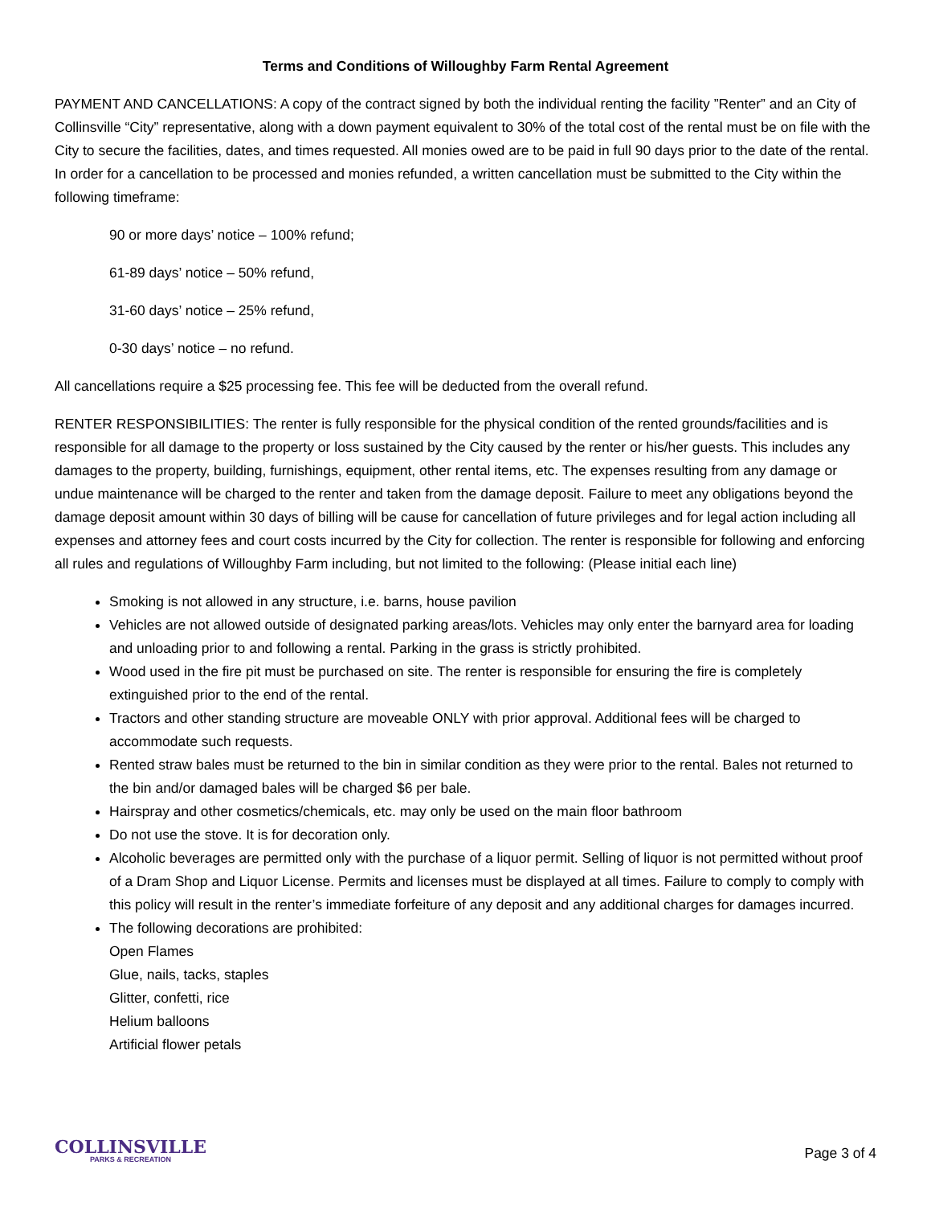Terms and Conditions of Willoughby Farm Rental Agreement
PAYMENT AND CANCELLATIONS: A copy of the contract signed by both the individual renting the facility ”Renter” and an City of Collinsville “City” representative, along with a down payment equivalent to 30% of the total cost of the rental must be on file with the City to secure the facilities, dates, and times requested. All monies owed are to be paid in full 90 days prior to the date of the rental. In order for a cancellation to be processed and monies refunded, a written cancellation must be submitted to the City within the following timeframe:
90 or more days’ notice – 100% refund;
61-89 days’ notice – 50% refund,
31-60 days’ notice – 25% refund,
0-30 days’ notice – no refund.
All cancellations require a $25 processing fee. This fee will be deducted from the overall refund.
RENTER RESPONSIBILITIES: The renter is fully responsible for the physical condition of the rented grounds/facilities and is responsible for all damage to the property or loss sustained by the City caused by the renter or his/her guests. This includes any damages to the property, building, furnishings, equipment, other rental items, etc. The expenses resulting from any damage or undue maintenance will be charged to the renter and taken from the damage deposit. Failure to meet any obligations beyond the damage deposit amount within 30 days of billing will be cause for cancellation of future privileges and for legal action including all expenses and attorney fees and court costs incurred by the City for collection. The renter is responsible for following and enforcing all rules and regulations of Willoughby Farm including, but not limited to the following: (Please initial each line)
Smoking is not allowed in any structure, i.e. barns, house pavilion
Vehicles are not allowed outside of designated parking areas/lots. Vehicles may only enter the barnyard area for loading and unloading prior to and following a rental. Parking in the grass is strictly prohibited.
Wood used in the fire pit must be purchased on site. The renter is responsible for ensuring the fire is completely extinguished prior to the end of the rental.
Tractors and other standing structure are moveable ONLY with prior approval. Additional fees will be charged to accommodate such requests.
Rented straw bales must be returned to the bin in similar condition as they were prior to the rental. Bales not returned to the bin and/or damaged bales will be charged $6 per bale.
Hairspray and other cosmetics/chemicals, etc. may only be used on the main floor bathroom
Do not use the stove. It is for decoration only.
Alcoholic beverages are permitted only with the purchase of a liquor permit. Selling of liquor is not permitted without proof of a Dram Shop and Liquor License. Permits and licenses must be displayed at all times. Failure to comply to comply with this policy will result in the renter’s immediate forfeiture of any deposit and any additional charges for damages incurred.
The following decorations are prohibited:
Open Flames
Glue, nails, tacks, staples
Glitter, confetti, rice
Helium balloons
Artificial flower petals
COLLINSVILLE
PARKS & RECREATION
Page 3 of 4